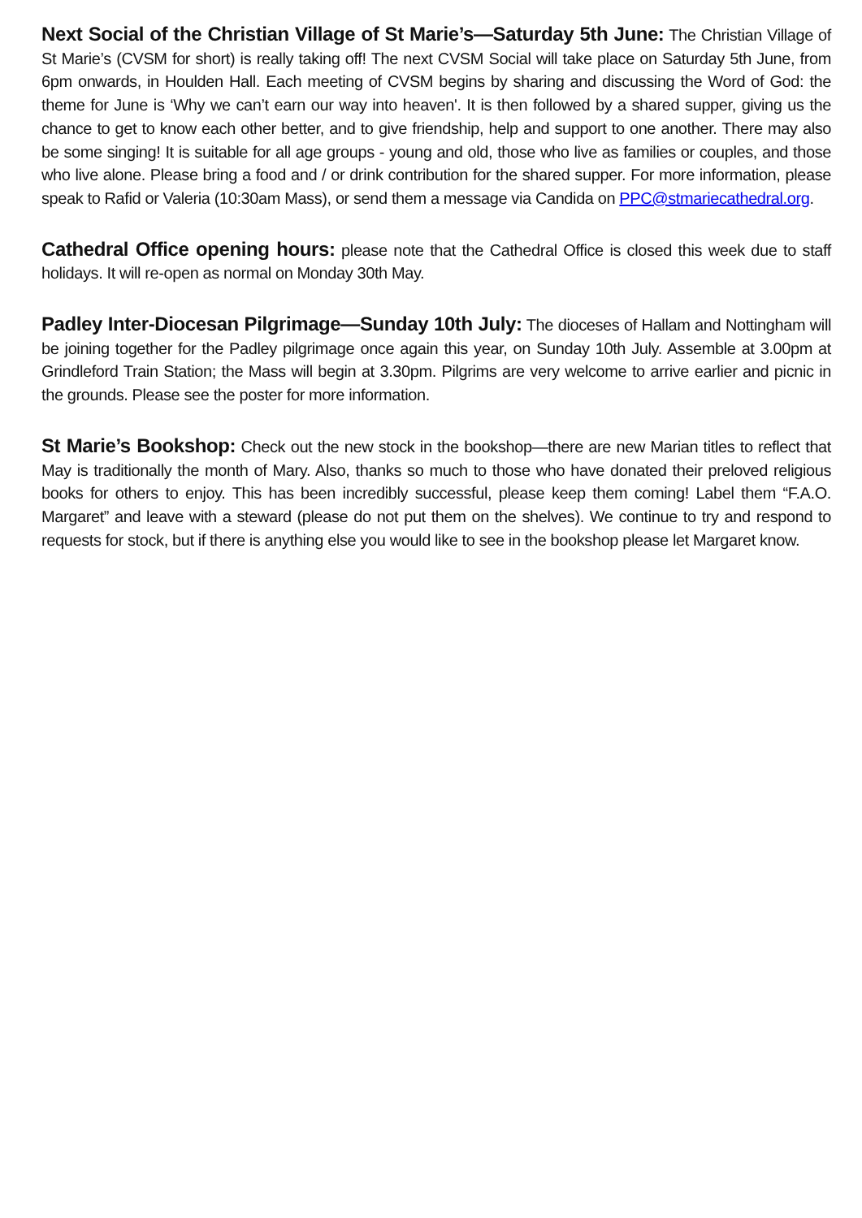Next Social of the Christian Village of St Marie’s—Saturday 5th June: The Christian Village of St Marie’s (CVSM for short) is really taking off! The next CVSM Social will take place on Saturday 5th June, from 6pm onwards, in Houlden Hall. Each meeting of CVSM begins by sharing and discussing the Word of God: the theme for June is ‘Why we can’t earn our way into heaven'. It is then followed by a shared supper, giving us the chance to get to know each other better, and to give friendship, help and support to one another. There may also be some singing! It is suitable for all age groups - young and old, those who live as families or couples, and those who live alone. Please bring a food and / or drink contribution for the shared supper. For more information, please speak to Rafid or Valeria (10:30am Mass), or send them a message via Candida on PPC@stmariecathedral.org.
Cathedral Office opening hours: please note that the Cathedral Office is closed this week due to staff holidays. It will re-open as normal on Monday 30th May.
Padley Inter-Diocesan Pilgrimage—Sunday 10th July: The dioceses of Hallam and Nottingham will be joining together for the Padley pilgrimage once again this year, on Sunday 10th July. Assemble at 3.00pm at Grindleford Train Station; the Mass will begin at 3.30pm. Pilgrims are very welcome to arrive earlier and picnic in the grounds. Please see the poster for more information.
St Marie’s Bookshop: Check out the new stock in the bookshop—there are new Marian titles to reflect that May is traditionally the month of Mary. Also, thanks so much to those who have donated their preloved religious books for others to enjoy. This has been incredibly successful, please keep them coming! Label them “F.A.O. Margaret” and leave with a steward (please do not put them on the shelves). We continue to try and respond to requests for stock, but if there is anything else you would like to see in the bookshop please let Margaret know.